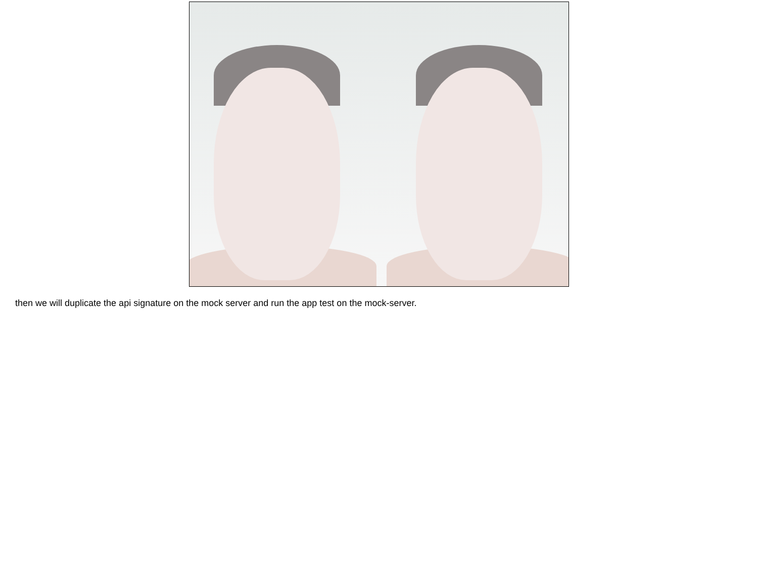then we will duplicate the api signature on the mock server and run the app test on the mock-server.